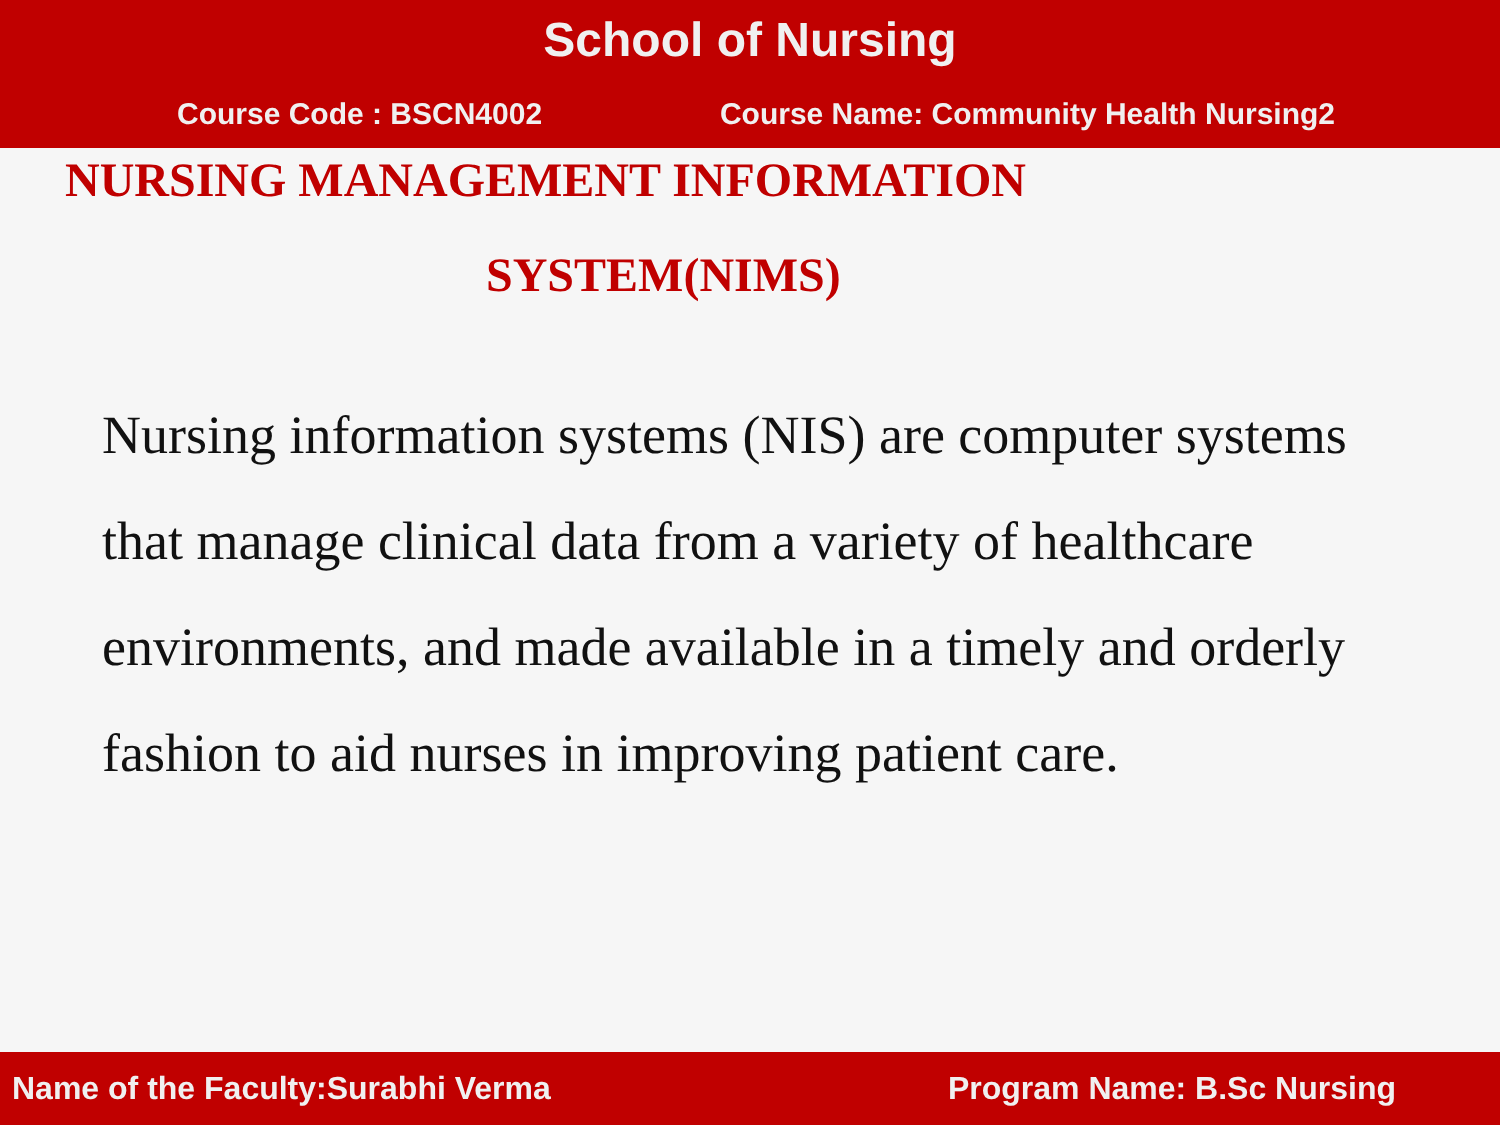School of Nursing
Course Code : BSCN4002 Course Name: Community Health Nursing2
NURSING MANAGEMENT INFORMATION
SYSTEM(NIMS)
Nursing information systems (NIS) are computer systems that manage clinical data from a variety of healthcare environments, and made available in a timely and orderly fashion to aid nurses in improving patient care.
Name of the Faculty:Surabhi Verma Program Name: B.Sc Nursing